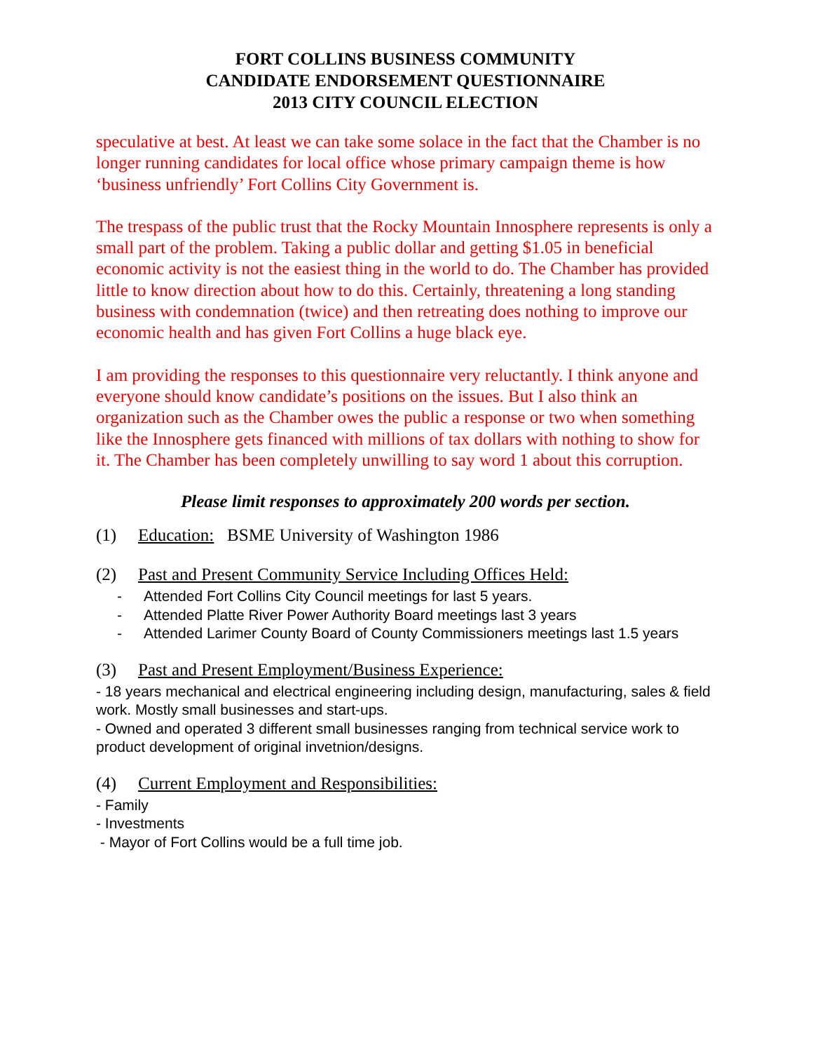FORT COLLINS BUSINESS COMMUNITY
CANDIDATE ENDORSEMENT QUESTIONNAIRE
2013 CITY COUNCIL ELECTION
speculative at best. At least we can take some solace in the fact that the Chamber is no longer running candidates for local office whose primary campaign theme is how ‘business unfriendly’ Fort Collins City Government is.
The trespass of the public trust that the Rocky Mountain Innosphere represents is only a small part of the problem. Taking a public dollar and getting $1.05 in beneficial economic activity is not the easiest thing in the world to do. The Chamber has provided little to know direction about how to do this. Certainly, threatening a long standing business with condemnation (twice) and then retreating does nothing to improve our economic health and has given Fort Collins a huge black eye.
I am providing the responses to this questionnaire very reluctantly. I think anyone and everyone should know candidate’s positions on the issues. But I also think an organization such as the Chamber owes the public a response or two when something like the Innosphere gets financed with millions of tax dollars with nothing to show for it. The Chamber has been completely unwilling to say word 1 about this corruption.
Please limit responses to approximately 200 words per section.
(1) Education: BSME University of Washington 1986
(2) Past and Present Community Service Including Offices Held:
- Attended Fort Collins City Council meetings for last 5 years.
- Attended Platte River Power Authority Board meetings last 3 years
- Attended Larimer County Board of County Commissioners meetings last 1.5 years
(3) Past and Present Employment/Business Experience:
- 18 years mechanical and electrical engineering including design, manufacturing, sales & field work. Mostly small businesses and start-ups.
- Owned and operated 3 different small businesses ranging from technical service work to product development of original invetnion/designs.
(4) Current Employment and Responsibilities:
- Family
- Investments
- Mayor of Fort Collins would be a full time job.